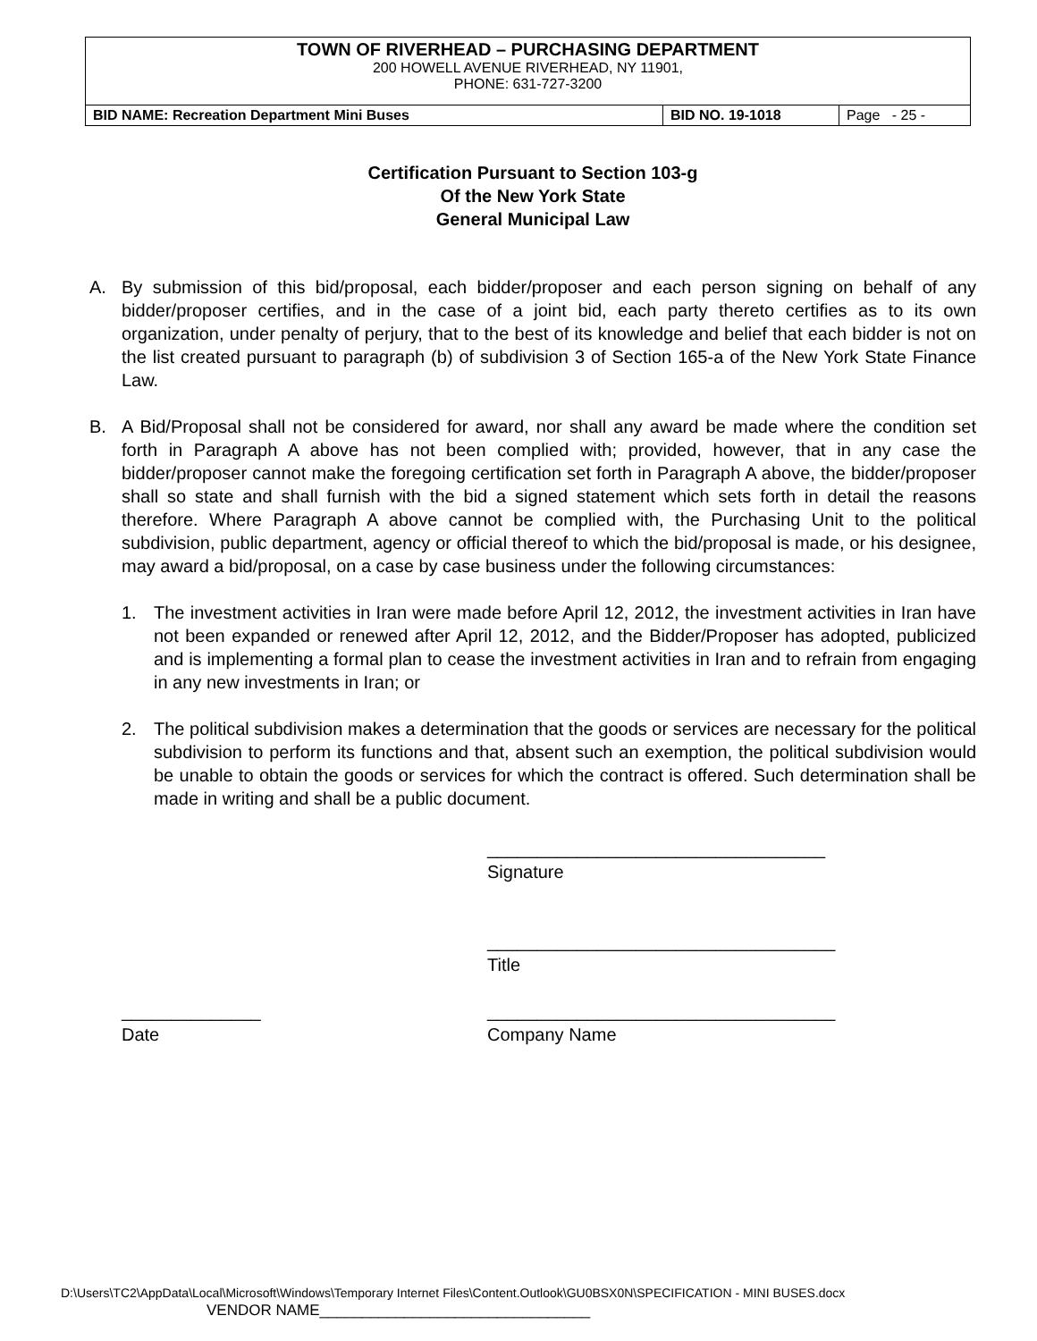| TOWN OF RIVERHEAD – PURCHASING DEPARTMENT 200 HOWELL AVENUE RIVERHEAD, NY 11901, PHONE: 631-727-3200 | | |
| BID NAME: Recreation Department Mini Buses | BID NO. 19-1018 | Page - 25 - |
Certification Pursuant to Section 103-g
Of the New York State
General Municipal Law
A. By submission of this bid/proposal, each bidder/proposer and each person signing on behalf of any bidder/proposer certifies, and in the case of a joint bid, each party thereto certifies as to its own organization, under penalty of perjury, that to the best of its knowledge and belief that each bidder is not on the list created pursuant to paragraph (b) of subdivision 3 of Section 165-a of the New York State Finance Law.
B. A Bid/Proposal shall not be considered for award, nor shall any award be made where the condition set forth in Paragraph A above has not been complied with; provided, however, that in any case the bidder/proposer cannot make the foregoing certification set forth in Paragraph A above, the bidder/proposer shall so state and shall furnish with the bid a signed statement which sets forth in detail the reasons therefore. Where Paragraph A above cannot be complied with, the Purchasing Unit to the political subdivision, public department, agency or official thereof to which the bid/proposal is made, or his designee, may award a bid/proposal, on a case by case business under the following circumstances:
1. The investment activities in Iran were made before April 12, 2012, the investment activities in Iran have not been expanded or renewed after April 12, 2012, and the Bidder/Proposer has adopted, publicized and is implementing a formal plan to cease the investment activities in Iran and to refrain from engaging in any new investments in Iran; or
2. The political subdivision makes a determination that the goods or services are necessary for the political subdivision to perform its functions and that, absent such an exemption, the political subdivision would be unable to obtain the goods or services for which the contract is offered. Such determination shall be made in writing and shall be a public document.
__________________________________
Signature
___________________________________
Title
______________
Date
___________________________________
Company Name
D:\Users\TC2\AppData\Local\Microsoft\Windows\Temporary Internet Files\Content.Outlook\GU0BSX0N\SPECIFICATION - MINI BUSES.docx
VENDOR NAME________________________________